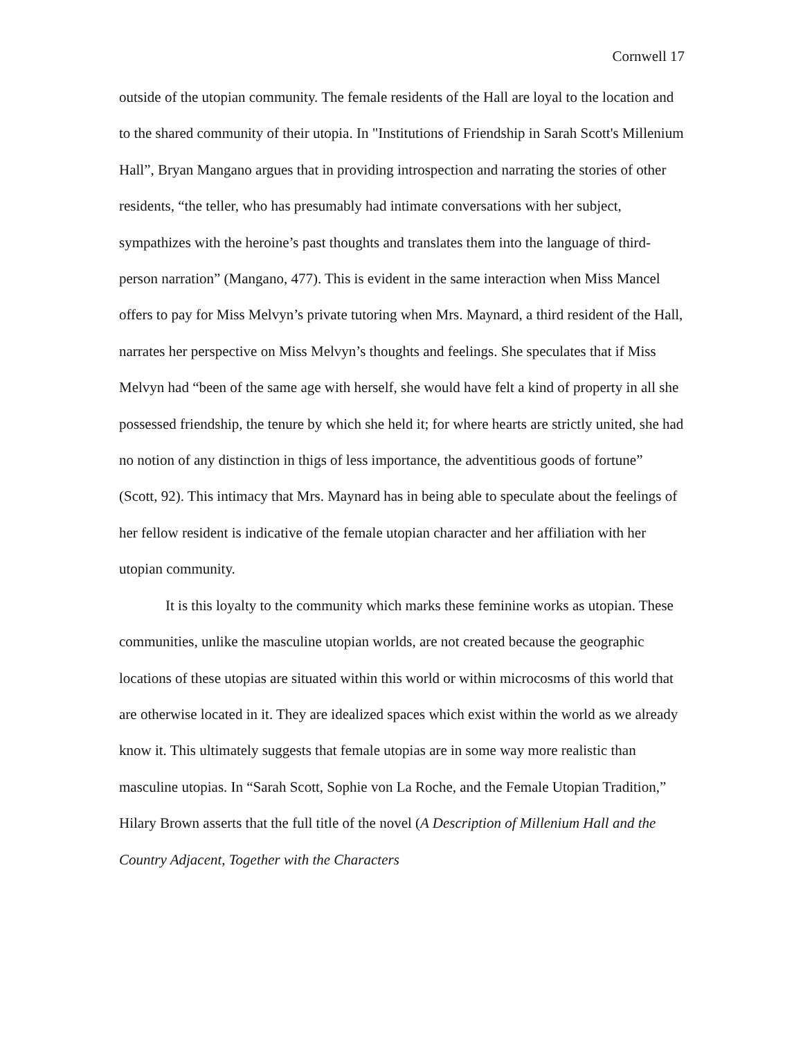Cornwell 17
outside of the utopian community. The female residents of the Hall are loyal to the location and to the shared community of their utopia. In "Institutions of Friendship in Sarah Scott's Millenium Hall”, Bryan Mangano argues that in providing introspection and narrating the stories of other residents, “the teller, who has presumably had intimate conversations with her subject, sympathizes with the heroine’s past thoughts and translates them into the language of third-person narration” (Mangano, 477). This is evident in the same interaction when Miss Mancel offers to pay for Miss Melvyn’s private tutoring when Mrs. Maynard, a third resident of the Hall, narrates her perspective on Miss Melvyn’s thoughts and feelings. She speculates that if Miss Melvyn had “been of the same age with herself, she would have felt a kind of property in all she possessed friendship, the tenure by which she held it; for where hearts are strictly united, she had no notion of any distinction in thigs of less importance, the adventitious goods of fortune” (Scott, 92). This intimacy that Mrs. Maynard has in being able to speculate about the feelings of her fellow resident is indicative of the female utopian character and her affiliation with her utopian community.
It is this loyalty to the community which marks these feminine works as utopian. These communities, unlike the masculine utopian worlds, are not created because the geographic locations of these utopias are situated within this world or within microcosms of this world that are otherwise located in it. They are idealized spaces which exist within the world as we already know it. This ultimately suggests that female utopias are in some way more realistic than masculine utopias. In “Sarah Scott, Sophie von La Roche, and the Female Utopian Tradition,” Hilary Brown asserts that the full title of the novel (A Description of Millenium Hall and the Country Adjacent, Together with the Characters